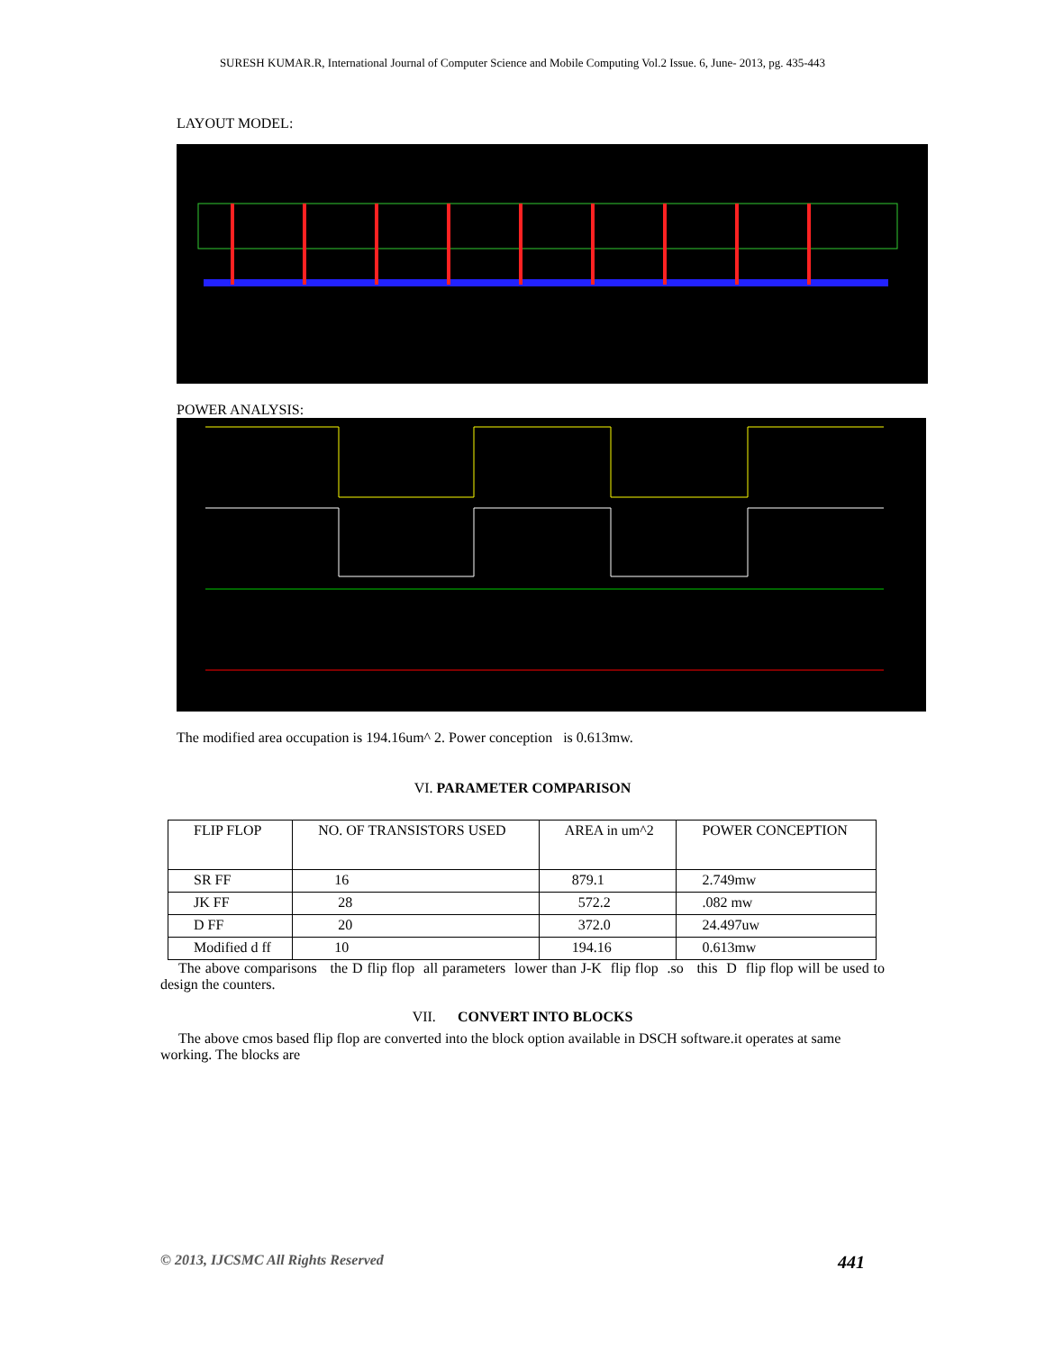SURESH KUMAR.R, International Journal of Computer Science and Mobile Computing Vol.2 Issue. 6, June- 2013, pg. 435-443
LAYOUT MODEL:
POWER ANALYSIS:
The modified area occupation is 194.16um^ 2. Power conception is 0.613mw.
VI. PARAMETER COMPARISON
| FLIP FLOP | NO. OF TRANSISTORS USED | AREA in um^2 | POWER CONCEPTION |
| SR FF | 16 | 879.1 | 2.749mw |
| JK FF | 28 | 572.2 | .082 mw |
| D FF | 20 | 372.0 | 24.497uw |
| Modified d ff | 10 | 194.16 | 0.613mw |
The above comparisons the D flip flop all parameters lower than J-K flip flop .so this D flip flop will be used to design the counters.
VII. CONVERT INTO BLOCKS
The above cmos based flip flop are converted into the block option available in DSCH software.it operates at same working. The blocks are
© 2013, IJCSMC All Rights Reserved 441